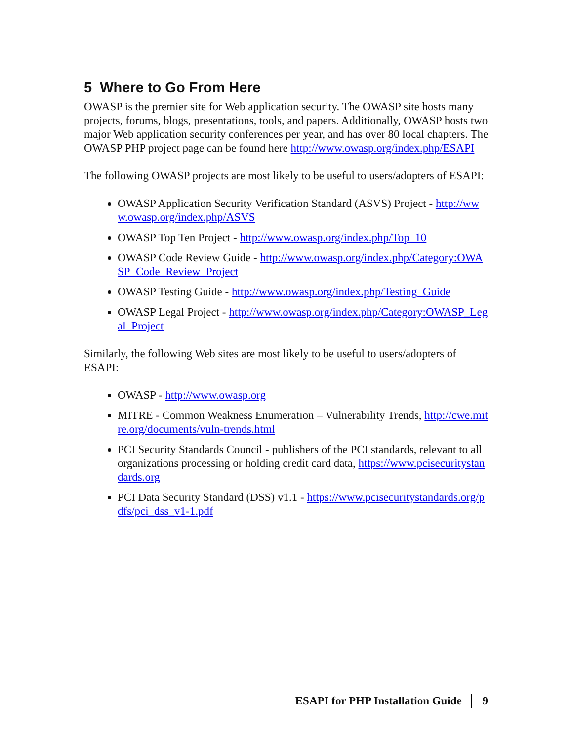5 Where to Go From Here
OWASP is the premier site for Web application security. The OWASP site hosts many projects, forums, blogs, presentations, tools, and papers. Additionally, OWASP hosts two major Web application security conferences per year, and has over 80 local chapters. The OWASP PHP project page can be found here http://www.owasp.org/index.php/ESAPI
The following OWASP projects are most likely to be useful to users/adopters of ESAPI:
OWASP Application Security Verification Standard (ASVS) Project - http://www.owasp.org/index.php/ASVS
OWASP Top Ten Project - http://www.owasp.org/index.php/Top_10
OWASP Code Review Guide - http://www.owasp.org/index.php/Category:OWASP_Code_Review_Project
OWASP Testing Guide - http://www.owasp.org/index.php/Testing_Guide
OWASP Legal Project - http://www.owasp.org/index.php/Category:OWASP_Legal_Project
Similarly, the following Web sites are most likely to be useful to users/adopters of ESAPI:
OWASP - http://www.owasp.org
MITRE - Common Weakness Enumeration – Vulnerability Trends, http://cwe.mitre.org/documents/vuln-trends.html
PCI Security Standards Council - publishers of the PCI standards, relevant to all organizations processing or holding credit card data, https://www.pcisecuritystandards.org
PCI Data Security Standard (DSS) v1.1 - https://www.pcisecuritystandards.org/pdfs/pci_dss_v1-1.pdf
ESAPI for PHP Installation Guide 9